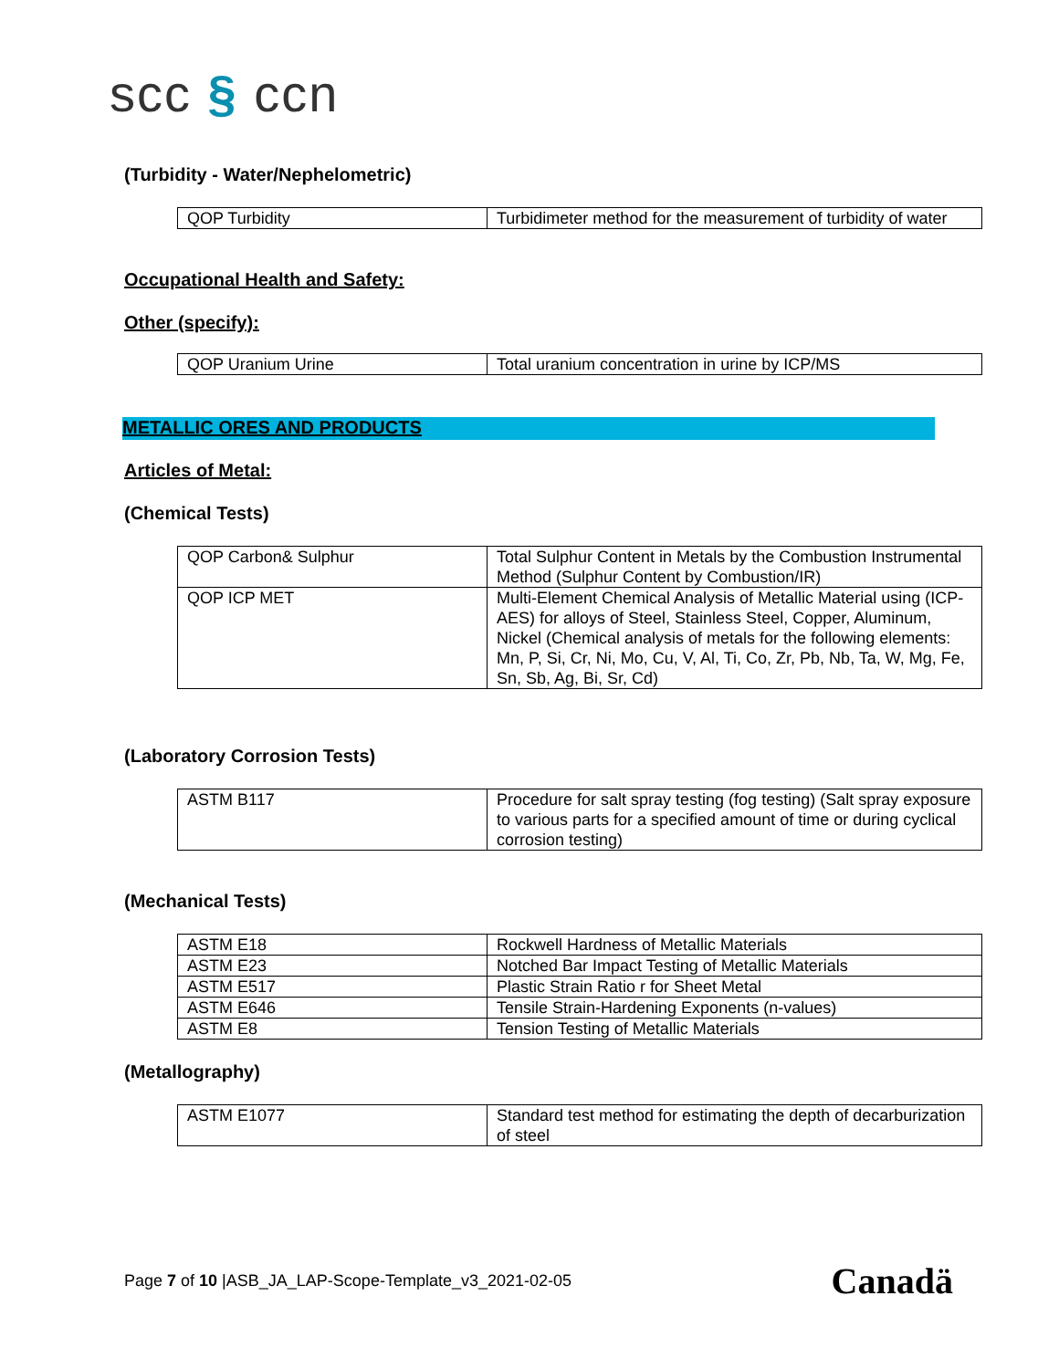scc § ccn
(Turbidity - Water/Nephelometric)
| QOP Turbidity | Turbidimeter method for the measurement of turbidity of water |
Occupational Health and Safety:
Other (specify):
| QOP Uranium Urine | Total uranium concentration in urine by ICP/MS |
METALLIC ORES AND PRODUCTS
Articles of Metal:
(Chemical Tests)
| QOP Carbon& Sulphur | Total Sulphur Content in Metals by the Combustion Instrumental Method (Sulphur Content by Combustion/IR) |
| QOP ICP MET | Multi-Element Chemical Analysis of Metallic Material using (ICP-AES) for alloys of Steel, Stainless Steel, Copper, Aluminum, Nickel (Chemical analysis of metals for the following elements: Mn, P, Si, Cr, Ni, Mo, Cu, V, Al, Ti, Co, Zr, Pb, Nb, Ta, W, Mg, Fe, Sn, Sb, Ag, Bi, Sr, Cd) |
(Laboratory Corrosion Tests)
| ASTM B117 | Procedure for salt spray testing (fog testing) (Salt spray exposure to various parts for a specified amount of time or during cyclical corrosion testing) |
(Mechanical Tests)
| ASTM E18 | Rockwell Hardness of Metallic Materials |
| ASTM E23 | Notched Bar Impact Testing of Metallic Materials |
| ASTM E517 | Plastic Strain Ratio r for Sheet Metal |
| ASTM E646 | Tensile Strain-Hardening Exponents (n-values) |
| ASTM E8 | Tension Testing of Metallic Materials |
(Metallography)
| ASTM E1077 | Standard test method for estimating the depth of decarburization of steel |
Page 7 of 10 |ASB_JA_LAP-Scope-Template_v3_2021-02-05
Canadä